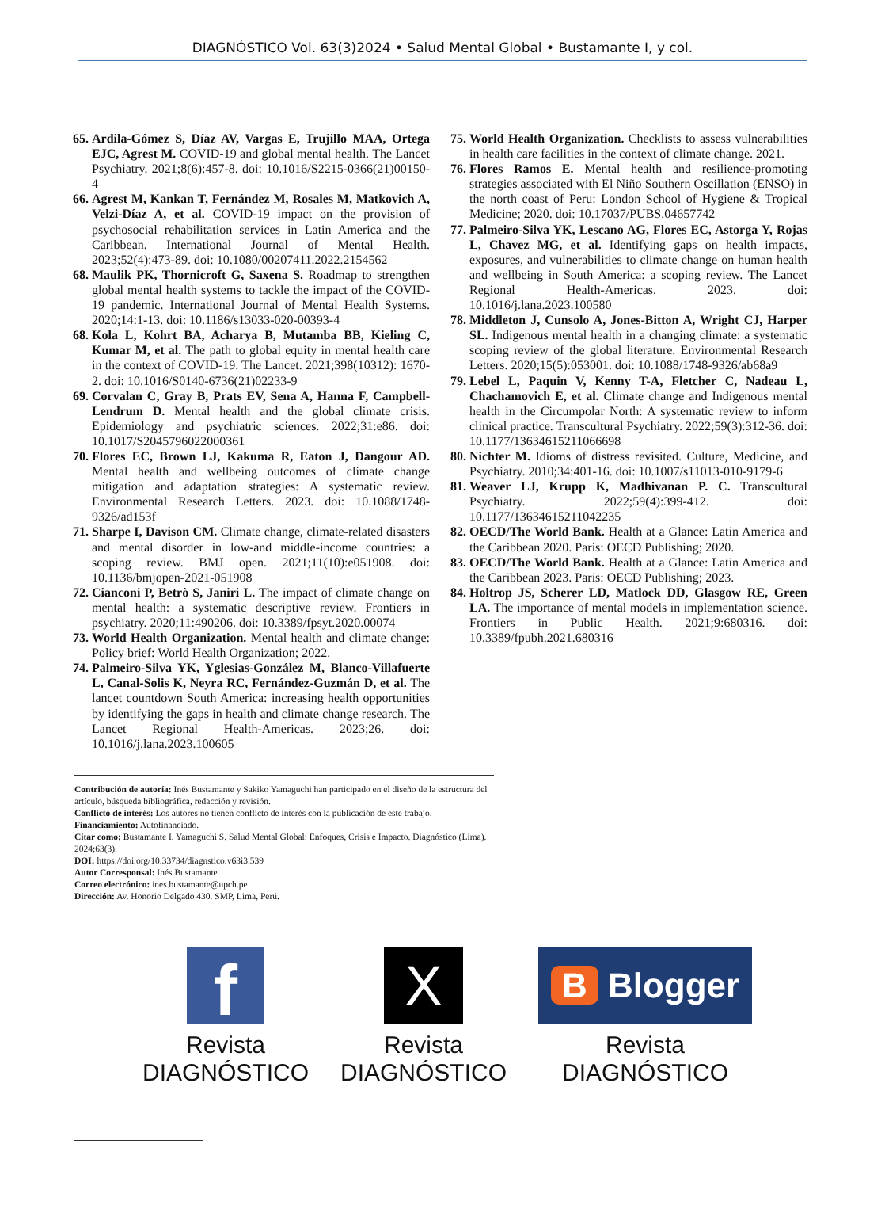DIAGNÓSTICO Vol. 63(3)2024 • Salud Mental Global • Bustamante I, y col.
65. Ardila-Gómez S, Díaz AV, Vargas E, Trujillo MAA, Ortega EJC, Agrest M. COVID-19 and global mental health. The Lancet Psychiatry. 2021;8(6):457-8. doi: 10.1016/S2215-0366(21)00150-4
66. Agrest M, Kankan T, Fernández M, Rosales M, Matkovich A, Velzi-Díaz A, et al. COVID-19 impact on the provision of psychosocial rehabilitation services in Latin America and the Caribbean. International Journal of Mental Health. 2023;52(4):473-89. doi: 10.1080/00207411.2022.2154562
68. Maulik PK, Thornicroft G, Saxena S. Roadmap to strengthen global mental health systems to tackle the impact of the COVID-19 pandemic. International Journal of Mental Health Systems. 2020;14:1-13. doi: 10.1186/s13033-020-00393-4
68. Kola L, Kohrt BA, Acharya B, Mutamba BB, Kieling C, Kumar M, et al. The path to global equity in mental health care in the context of COVID-19. The Lancet. 2021;398(10312): 1670-2. doi: 10.1016/S0140-6736(21)02233-9
69. Corvalan C, Gray B, Prats EV, Sena A, Hanna F, Campbell-Lendrum D. Mental health and the global climate crisis. Epidemiology and psychiatric sciences. 2022;31:e86. doi: 10.1017/S2045796022000361
70. Flores EC, Brown LJ, Kakuma R, Eaton J, Dangour AD. Mental health and wellbeing outcomes of climate change mitigation and adaptation strategies: A systematic review. Environmental Research Letters. 2023. doi: 10.1088/1748-9326/ad153f
71. Sharpe I, Davison CM. Climate change, climate-related disasters and mental disorder in low-and middle-income countries: a scoping review. BMJ open. 2021;11(10):e051908. doi: 10.1136/bmjopen-2021-051908
72. Cianconi P, Betrò S, Janiri L. The impact of climate change on mental health: a systematic descriptive review. Frontiers in psychiatry. 2020;11:490206. doi: 10.3389/fpsyt.2020.00074
73. World Health Organization. Mental health and climate change: Policy brief: World Health Organization; 2022.
74. Palmeiro-Silva YK, Yglesias-González M, Blanco-Villafuerte L, Canal-Solis K, Neyra RC, Fernández-Guzmán D, et al. The lancet countdown South America: increasing health opportunities by identifying the gaps in health and climate change research. The Lancet Regional Health-Americas. 2023;26. doi: 10.1016/j.lana.2023.100605
75. World Health Organization. Checklists to assess vulnerabilities in health care facilities in the context of climate change. 2021.
76. Flores Ramos E. Mental health and resilience-promoting strategies associated with El Niño Southern Oscillation (ENSO) in the north coast of Peru: London School of Hygiene & Tropical Medicine; 2020. doi: 10.17037/PUBS.04657742
77. Palmeiro-Silva YK, Lescano AG, Flores EC, Astorga Y, Rojas L, Chavez MG, et al. Identifying gaps on health impacts, exposures, and vulnerabilities to climate change on human health and wellbeing in South America: a scoping review. The Lancet Regional Health-Americas. 2023. doi: 10.1016/j.lana.2023.100580
78. Middleton J, Cunsolo A, Jones-Bitton A, Wright CJ, Harper SL. Indigenous mental health in a changing climate: a systematic scoping review of the global literature. Environmental Research Letters. 2020;15(5):053001. doi: 10.1088/1748-9326/ab68a9
79. Lebel L, Paquin V, Kenny T-A, Fletcher C, Nadeau L, Chachamovich E, et al. Climate change and Indigenous mental health in the Circumpolar North: A systematic review to inform clinical practice. Transcultural Psychiatry. 2022;59(3):312-36. doi: 10.1177/13634615211066698
80. Nichter M. Idioms of distress revisited. Culture, Medicine, and Psychiatry. 2010;34:401-16. doi: 10.1007/s11013-010-9179-6
81. Weaver LJ, Krupp K, Madhivanan P. C. Transcultural Psychiatry. 2022;59(4):399-412. doi: 10.1177/13634615211042235
82. OECD/The World Bank. Health at a Glance: Latin America and the Caribbean 2020. Paris: OECD Publishing; 2020.
83. OECD/The World Bank. Health at a Glance: Latin America and the Caribbean 2023. Paris: OECD Publishing; 2023.
84. Holtrop JS, Scherer LD, Matlock DD, Glasgow RE, Green LA. The importance of mental models in implementation science. Frontiers in Public Health. 2021;9:680316. doi: 10.3389/fpubh.2021.680316
Contribución de autoría: Inés Bustamante y Sakiko Yamaguchi han participado en el diseño de la estructura del artículo, búsqueda bibliográfica, redacción y revisión.
Conflicto de interés: Los autores no tienen conflicto de interés con la publicación de este trabajo.
Financiamiento: Autofinanciado.
Citar como: Bustamante I, Yamaguchi S. Salud Mental Global: Enfoques, Crisis e Impacto. Diagnóstico (Lima). 2024;63(3).
DOI: https://doi.org/10.33734/diagnstico.v63i3.539
Autor Corresponsal: Inés Bustamante
Correo electrónico: ines.bustamante@upch.pe
Dirección: Av. Honorio Delgado 430. SMP, Lima, Perú.
f
Revista DIAGNÓSTICO
X
Revista DIAGNÓSTICO
B Blogger
Revista DIAGNÓSTICO